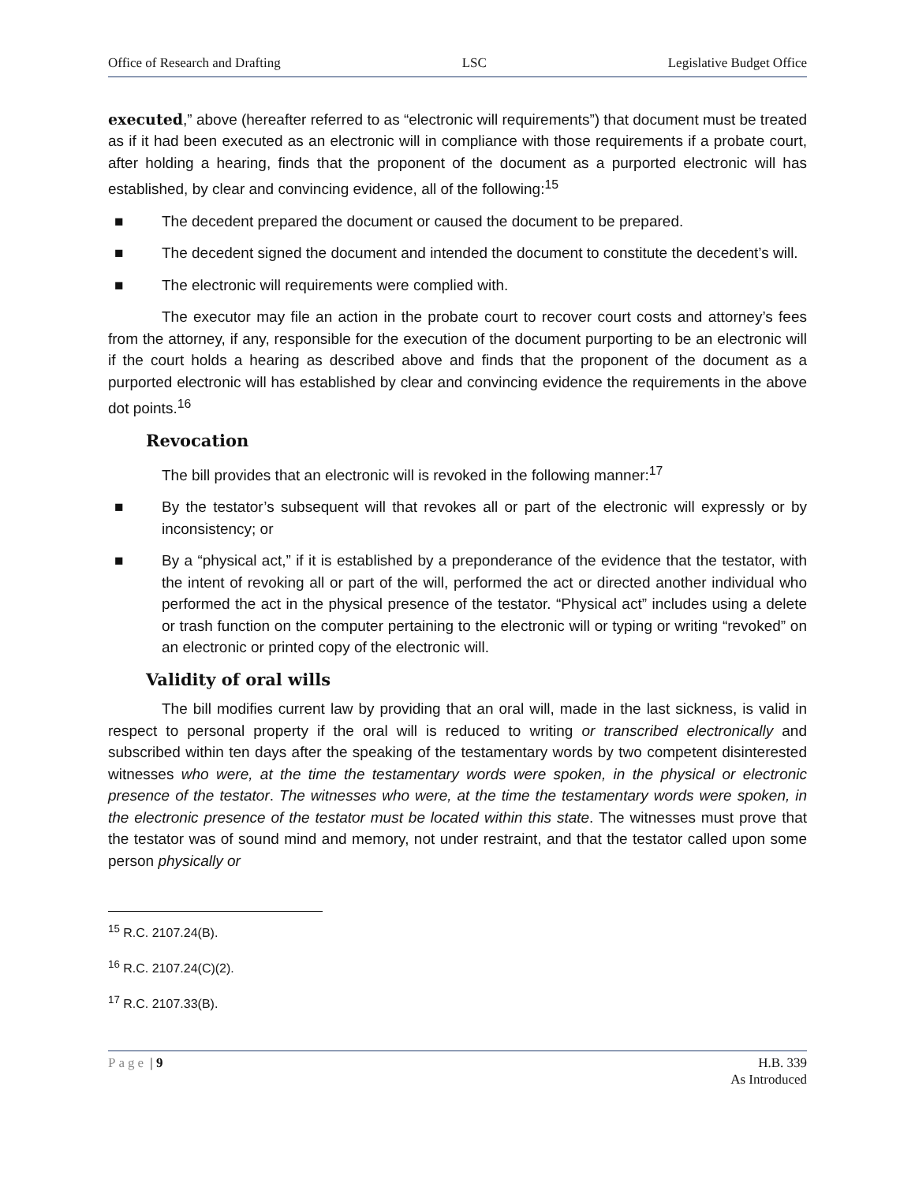Office of Research and Drafting LSC Legislative Budget Office
executed,” above (hereafter referred to as “electronic will requirements”) that document must be treated as if it had been executed as an electronic will in compliance with those requirements if a probate court, after holding a hearing, finds that the proponent of the document as a purported electronic will has established, by clear and convincing evidence, all of the following:<sup>15</sup>
■ The decedent prepared the document or caused the document to be prepared.
■ The decedent signed the document and intended the document to constitute the decedent’s will.
■ The electronic will requirements were complied with.
The executor may file an action in the probate court to recover court costs and attorney’s fees from the attorney, if any, responsible for the execution of the document purporting to be an electronic will if the court holds a hearing as described above and finds that the proponent of the document as a purported electronic will has established by clear and convincing evidence the requirements in the above dot points.<sup>16</sup>
Revocation
The bill provides that an electronic will is revoked in the following manner:<sup>17</sup>
■ By the testator’s subsequent will that revokes all or part of the electronic will expressly or by inconsistency; or
■ By a “physical act,” if it is established by a preponderance of the evidence that the testator, with the intent of revoking all or part of the will, performed the act or directed another individual who performed the act in the physical presence of the testator. “Physical act” includes using a delete or trash function on the computer pertaining to the electronic will or typing or writing “revoked” on an electronic or printed copy of the electronic will.
Validity of oral wills
The bill modifies current law by providing that an oral will, made in the last sickness, is valid in respect to personal property if the oral will is reduced to writing or transcribed electronically and subscribed within ten days after the speaking of the testamentary words by two competent disinterested witnesses who were, at the time the testamentary words were spoken, in the physical or electronic presence of the testator. The witnesses who were, at the time the testamentary words were spoken, in the electronic presence of the testator must be located within this state. The witnesses must prove that the testator was of sound mind and memory, not under restraint, and that the testator called upon some person physically or
<sup>15</sup> R.C. 2107.24(B).
<sup>16</sup> R.C. 2107.24(C)(2).
<sup>17</sup> R.C. 2107.33(B).
Page | 9 H.B. 339
As Introduced